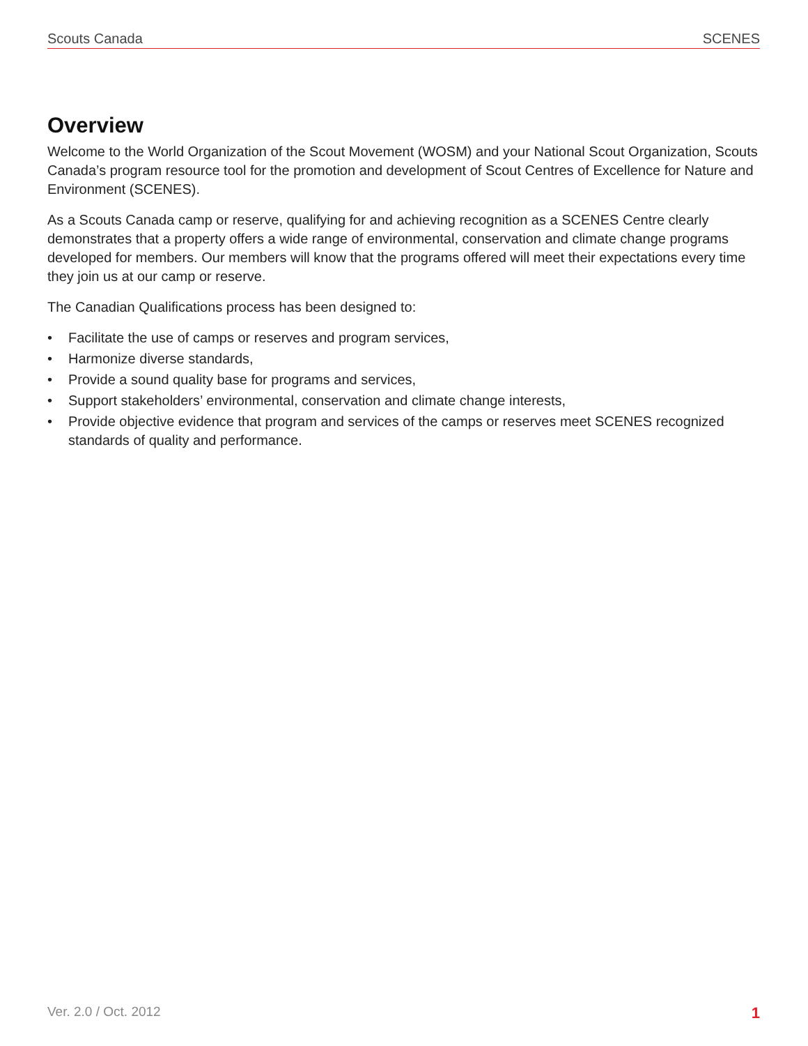Scouts Canada SCENES
Overview
Welcome to the World Organization of the Scout Movement (WOSM) and your National Scout Organization, Scouts Canada’s program resource tool for the promotion and development of Scout Centres of Excellence for Nature and Environment (SCENES).
As a Scouts Canada camp or reserve, qualifying for and achieving recognition as a SCENES Centre clearly demonstrates that a property offers a wide range of environmental, conservation and climate change programs developed for members. Our members will know that the programs offered will meet their expectations every time they join us at our camp or reserve.
The Canadian Qualifications process has been designed to:
• Facilitate the use of camps or reserves and program services,
• Harmonize diverse standards,
• Provide a sound quality base for programs and services,
• Support stakeholders’ environmental, conservation and climate change interests,
• Provide objective evidence that program and services of the camps or reserves meet SCENES recognized standards of quality and performance.
Ver. 2.0 / Oct. 2012 1